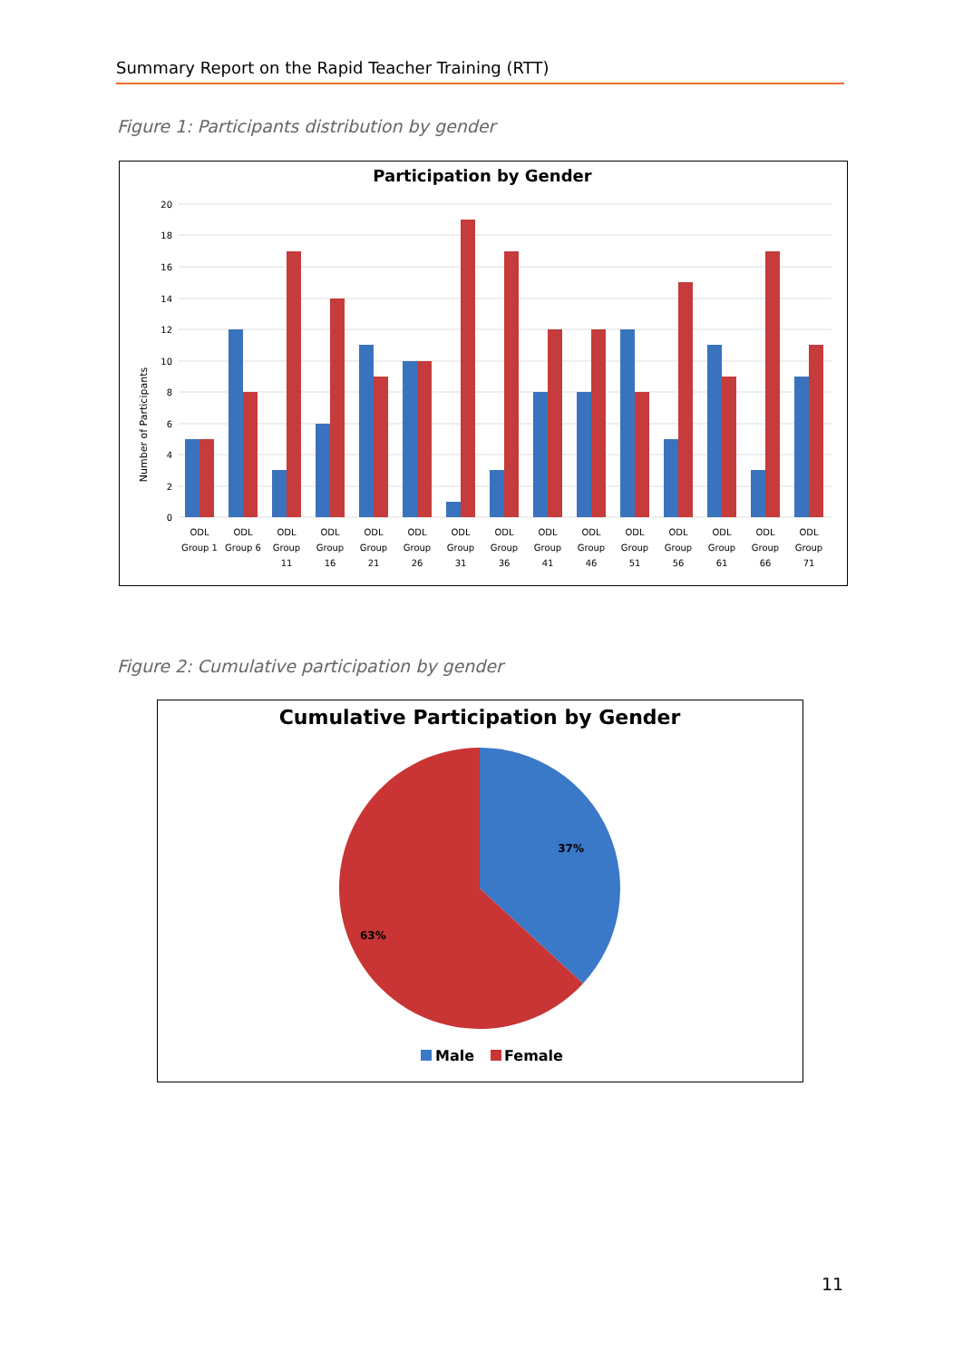Summary Report on the Rapid Teacher Training (RTT)
Figure 1: Participants distribution by gender
Participation by Gender
Number of Participants
20
18
16
14
12
10
8
6
4
2
0
ODL
Group 1
ODL
Group 6
ODL
Group
11
ODL
Group
16
ODL
Group
21
ODL
Group
26
ODL
Group
31
ODL
Group
36
ODL
Group
41
ODL
Group
46
ODL
Group
51
ODL
Group
56
ODL
Group
61
ODL
Group
66
ODL
Group
71
Figure 2: Cumulative participation by gender
Cumulative Participation by Gender
37%
63%
Male
Female
11